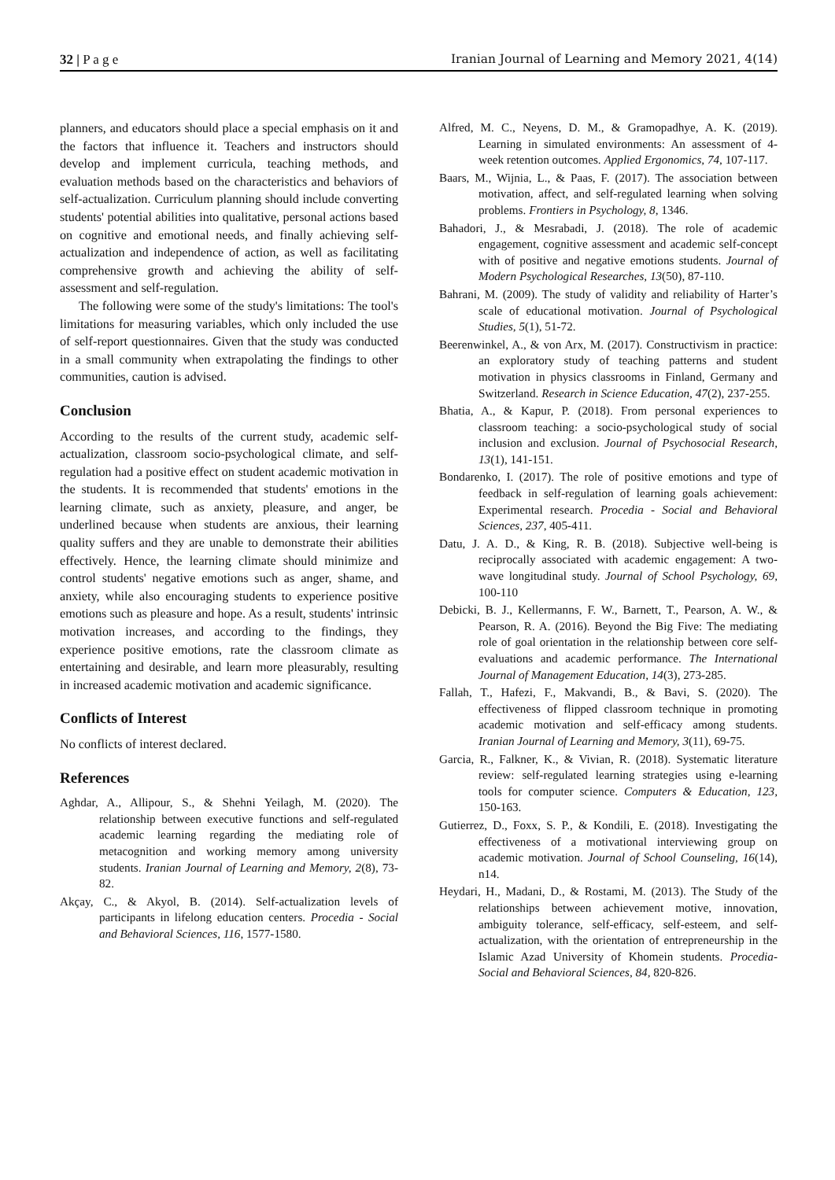32 | P a g e Iranian Journal of Learning and Memory 2021, 4(14)
planners, and educators should place a special emphasis on it and the factors that influence it. Teachers and instructors should develop and implement curricula, teaching methods, and evaluation methods based on the characteristics and behaviors of self-actualization. Curriculum planning should include converting students' potential abilities into qualitative, personal actions based on cognitive and emotional needs, and finally achieving self-actualization and independence of action, as well as facilitating comprehensive growth and achieving the ability of self-assessment and self-regulation.
The following were some of the study's limitations: The tool's limitations for measuring variables, which only included the use of self-report questionnaires. Given that the study was conducted in a small community when extrapolating the findings to other communities, caution is advised.
Conclusion
According to the results of the current study, academic self-actualization, classroom socio-psychological climate, and self-regulation had a positive effect on student academic motivation in the students. It is recommended that students' emotions in the learning climate, such as anxiety, pleasure, and anger, be underlined because when students are anxious, their learning quality suffers and they are unable to demonstrate their abilities effectively. Hence, the learning climate should minimize and control students' negative emotions such as anger, shame, and anxiety, while also encouraging students to experience positive emotions such as pleasure and hope. As a result, students' intrinsic motivation increases, and according to the findings, they experience positive emotions, rate the classroom climate as entertaining and desirable, and learn more pleasurably, resulting in increased academic motivation and academic significance.
Conflicts of Interest
No conflicts of interest declared.
References
Aghdar, A., Allipour, S., & Shehni Yeilagh, M. (2020). The relationship between executive functions and self-regulated academic learning regarding the mediating role of metacognition and working memory among university students. Iranian Journal of Learning and Memory, 2(8), 73-82.
Akçay, C., & Akyol, B. (2014). Self-actualization levels of participants in lifelong education centers. Procedia - Social and Behavioral Sciences, 116, 1577-1580.
Alfred, M. C., Neyens, D. M., & Gramopadhye, A. K. (2019). Learning in simulated environments: An assessment of 4-week retention outcomes. Applied Ergonomics, 74, 107-117.
Baars, M., Wijnia, L., & Paas, F. (2017). The association between motivation, affect, and self-regulated learning when solving problems. Frontiers in Psychology, 8, 1346.
Bahadori, J., & Mesrabadi, J. (2018). The role of academic engagement, cognitive assessment and academic self-concept with of positive and negative emotions students. Journal of Modern Psychological Researches, 13(50), 87-110.
Bahrani, M. (2009). The study of validity and reliability of Harter’s scale of educational motivation. Journal of Psychological Studies, 5(1), 51-72.
Beerenwinkel, A., & von Arx, M. (2017). Constructivism in practice: an exploratory study of teaching patterns and student motivation in physics classrooms in Finland, Germany and Switzerland. Research in Science Education, 47(2), 237-255.
Bhatia, A., & Kapur, P. (2018). From personal experiences to classroom teaching: a socio-psychological study of social inclusion and exclusion. Journal of Psychosocial Research, 13(1), 141-151.
Bondarenko, I. (2017). The role of positive emotions and type of feedback in self-regulation of learning goals achievement: Experimental research. Procedia - Social and Behavioral Sciences, 237, 405-411.
Datu, J. A. D., & King, R. B. (2018). Subjective well-being is reciprocally associated with academic engagement: A two-wave longitudinal study. Journal of School Psychology, 69, 100-110
Debicki, B. J., Kellermanns, F. W., Barnett, T., Pearson, A. W., & Pearson, R. A. (2016). Beyond the Big Five: The mediating role of goal orientation in the relationship between core self-evaluations and academic performance. The International Journal of Management Education, 14(3), 273-285.
Fallah, T., Hafezi, F., Makvandi, B., & Bavi, S. (2020). The effectiveness of flipped classroom technique in promoting academic motivation and self-efficacy among students. Iranian Journal of Learning and Memory, 3(11), 69-75.
Garcia, R., Falkner, K., & Vivian, R. (2018). Systematic literature review: self-regulated learning strategies using e-learning tools for computer science. Computers & Education, 123, 150-163.
Gutierrez, D., Foxx, S. P., & Kondili, E. (2018). Investigating the effectiveness of a motivational interviewing group on academic motivation. Journal of School Counseling, 16(14), n14.
Heydari, H., Madani, D., & Rostami, M. (2013). The Study of the relationships between achievement motive, innovation, ambiguity tolerance, self-efficacy, self-esteem, and self-actualization, with the orientation of entrepreneurship in the Islamic Azad University of Khomein students. Procedia-Social and Behavioral Sciences, 84, 820-826.